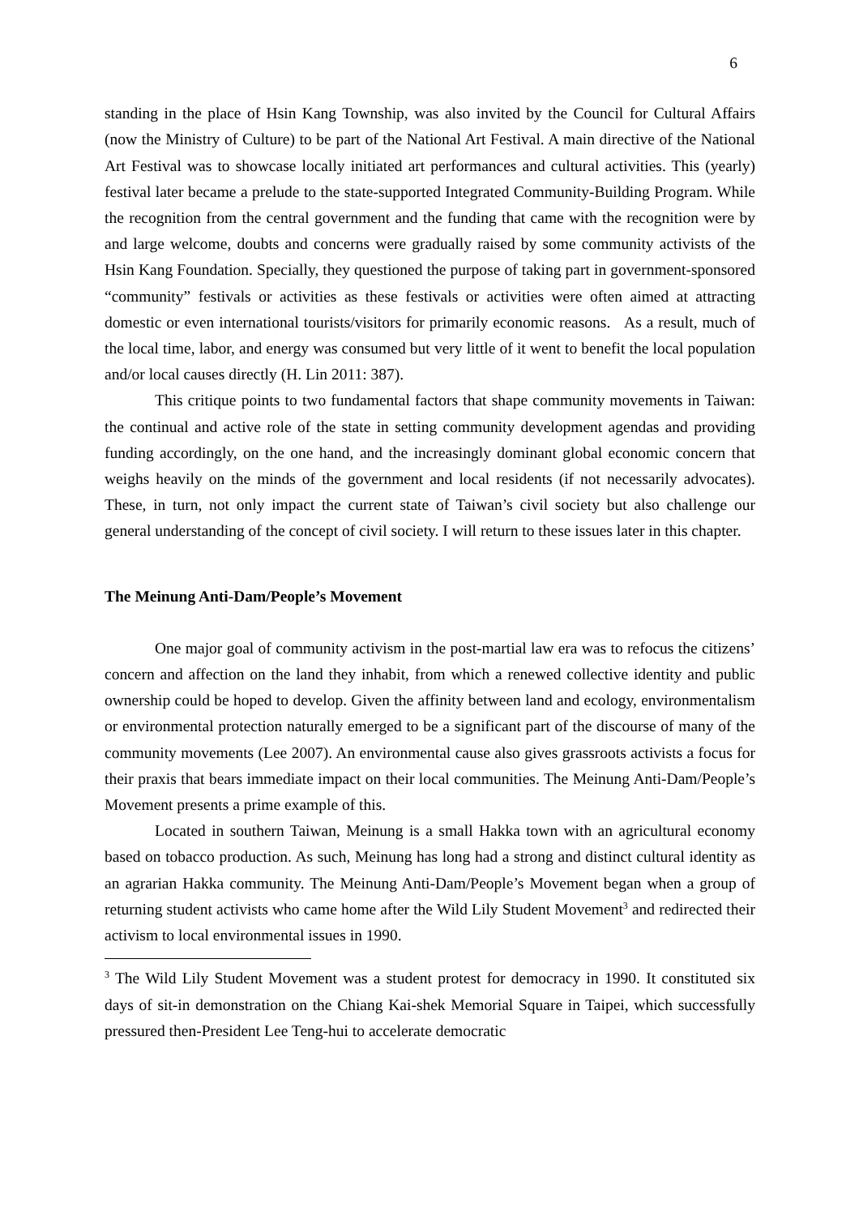6
standing in the place of Hsin Kang Township, was also invited by the Council for Cultural Affairs (now the Ministry of Culture) to be part of the National Art Festival. A main directive of the National Art Festival was to showcase locally initiated art performances and cultural activities. This (yearly) festival later became a prelude to the state-supported Integrated Community-Building Program. While the recognition from the central government and the funding that came with the recognition were by and large welcome, doubts and concerns were gradually raised by some community activists of the Hsin Kang Foundation. Specially, they questioned the purpose of taking part in government-sponsored “community” festivals or activities as these festivals or activities were often aimed at attracting domestic or even international tourists/visitors for primarily economic reasons. As a result, much of the local time, labor, and energy was consumed but very little of it went to benefit the local population and/or local causes directly (H. Lin 2011: 387).
This critique points to two fundamental factors that shape community movements in Taiwan: the continual and active role of the state in setting community development agendas and providing funding accordingly, on the one hand, and the increasingly dominant global economic concern that weighs heavily on the minds of the government and local residents (if not necessarily advocates). These, in turn, not only impact the current state of Taiwan’s civil society but also challenge our general understanding of the concept of civil society. I will return to these issues later in this chapter.
The Meinung Anti-Dam/People’s Movement
One major goal of community activism in the post-martial law era was to refocus the citizens’ concern and affection on the land they inhabit, from which a renewed collective identity and public ownership could be hoped to develop. Given the affinity between land and ecology, environmentalism or environmental protection naturally emerged to be a significant part of the discourse of many of the community movements (Lee 2007). An environmental cause also gives grassroots activists a focus for their praxis that bears immediate impact on their local communities. The Meinung Anti-Dam/People’s Movement presents a prime example of this.
Located in southern Taiwan, Meinung is a small Hakka town with an agricultural economy based on tobacco production. As such, Meinung has long had a strong and distinct cultural identity as an agrarian Hakka community. The Meinung Anti-Dam/People’s Movement began when a group of returning student activists who came home after the Wild Lily Student Movement<sup>3</sup> and redirected their activism to local environmental issues in 1990.
<sup>3</sup> The Wild Lily Student Movement was a student protest for democracy in 1990. It constituted six days of sit-in demonstration on the Chiang Kai-shek Memorial Square in Taipei, which successfully pressured then-President Lee Teng-hui to accelerate democratic